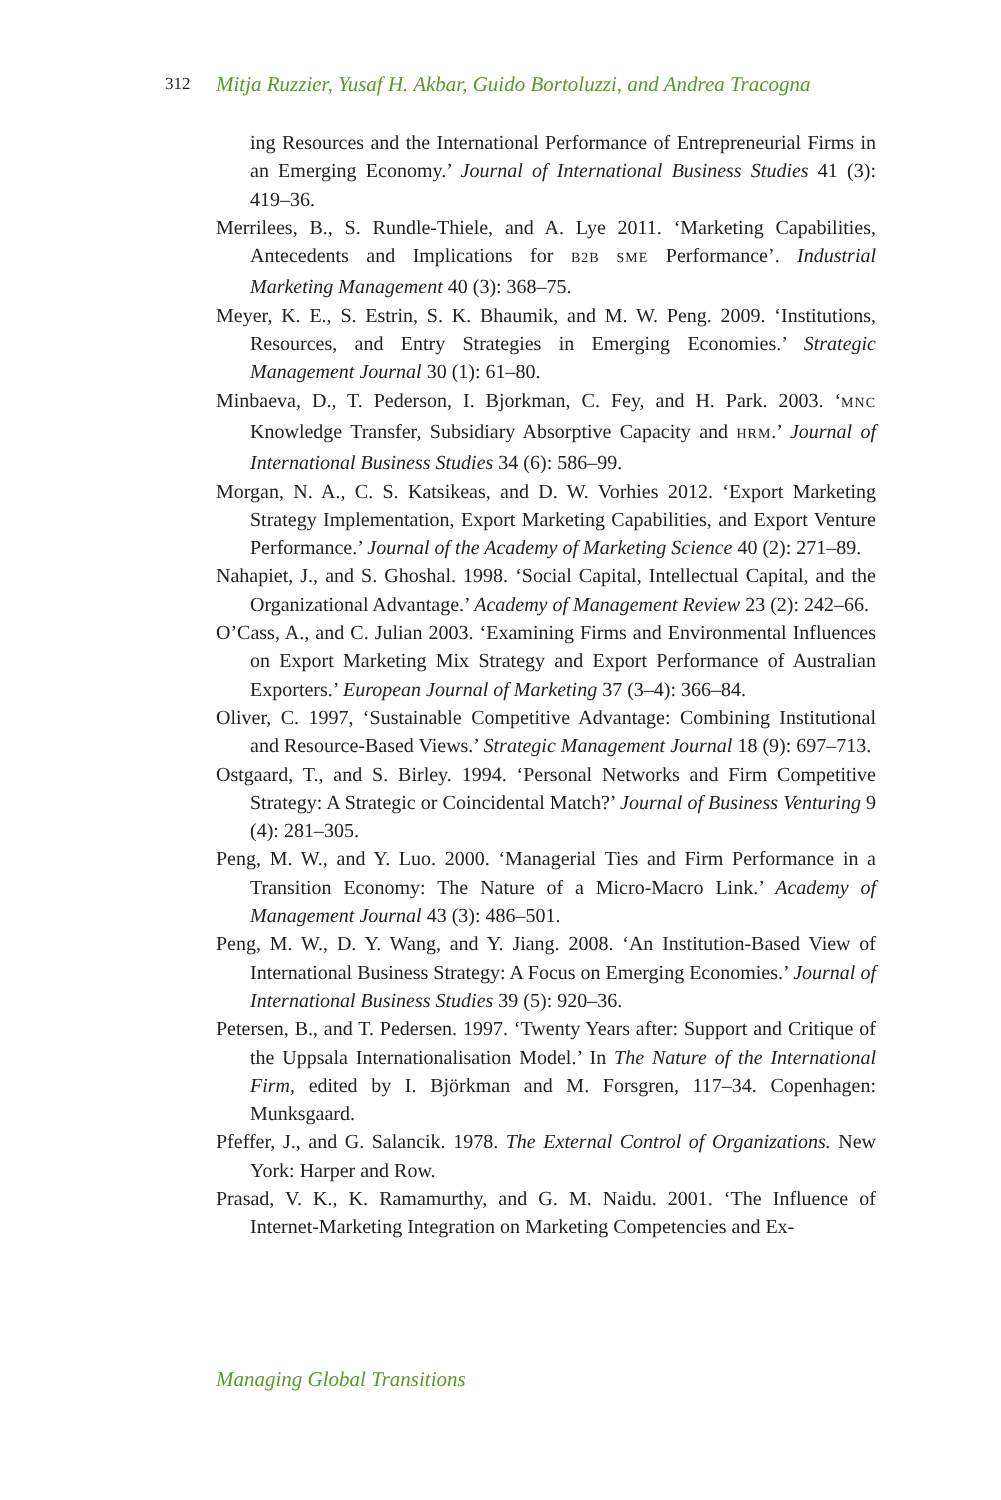312 Mitja Ruzzier, Yusaf H. Akbar, Guido Bortoluzzi, and Andrea Tracogna
ing Resources and the International Performance of Entrepreneurial Firms in an Emerging Economy.’ Journal of International Business Studies 41 (3): 419–36.
Merrilees, B., S. Rundle-Thiele, and A. Lye 2011. ‘Marketing Capabilities, Antecedents and Implications for B2B SME Performance’. Industrial Marketing Management 40 (3): 368–75.
Meyer, K. E., S. Estrin, S. K. Bhaumik, and M. W. Peng. 2009. ‘Institutions, Resources, and Entry Strategies in Emerging Economies.’ Strategic Management Journal 30 (1): 61–80.
Minbaeva, D., T. Pederson, I. Bjorkman, C. Fey, and H. Park. 2003. ‘MNC Knowledge Transfer, Subsidiary Absorptive Capacity and HRM.’ Journal of International Business Studies 34 (6): 586–99.
Morgan, N. A., C. S. Katsikeas, and D. W. Vorhies 2012. ‘Export Marketing Strategy Implementation, Export Marketing Capabilities, and Export Venture Performance.’ Journal of the Academy of Marketing Science 40 (2): 271–89.
Nahapiet, J., and S. Ghoshal. 1998. ‘Social Capital, Intellectual Capital, and the Organizational Advantage.’ Academy of Management Review 23 (2): 242–66.
O’Cass, A., and C. Julian 2003. ‘Examining Firms and Environmental Influences on Export Marketing Mix Strategy and Export Performance of Australian Exporters.’ European Journal of Marketing 37 (3–4): 366–84.
Oliver, C. 1997, ‘Sustainable Competitive Advantage: Combining Institutional and Resource-Based Views.’ Strategic Management Journal 18 (9): 697–713.
Ostgaard, T., and S. Birley. 1994. ‘Personal Networks and Firm Competitive Strategy: A Strategic or Coincidental Match?’ Journal of Business Venturing 9 (4): 281–305.
Peng, M. W., and Y. Luo. 2000. ‘Managerial Ties and Firm Performance in a Transition Economy: The Nature of a Micro-Macro Link.’ Academy of Management Journal 43 (3): 486–501.
Peng, M. W., D. Y. Wang, and Y. Jiang. 2008. ‘An Institution-Based View of International Business Strategy: A Focus on Emerging Economies.’ Journal of International Business Studies 39 (5): 920–36.
Petersen, B., and T. Pedersen. 1997. ‘Twenty Years after: Support and Critique of the Uppsala Internationalisation Model.’ In The Nature of the International Firm, edited by I. Björkman and M. Forsgren, 117–34. Copenhagen: Munksgaard.
Pfeffer, J., and G. Salancik. 1978. The External Control of Organizations. New York: Harper and Row.
Prasad, V. K., K. Ramamurthy, and G. M. Naidu. 2001. ‘The Influence of Internet-Marketing Integration on Marketing Competencies and Ex-
Managing Global Transitions